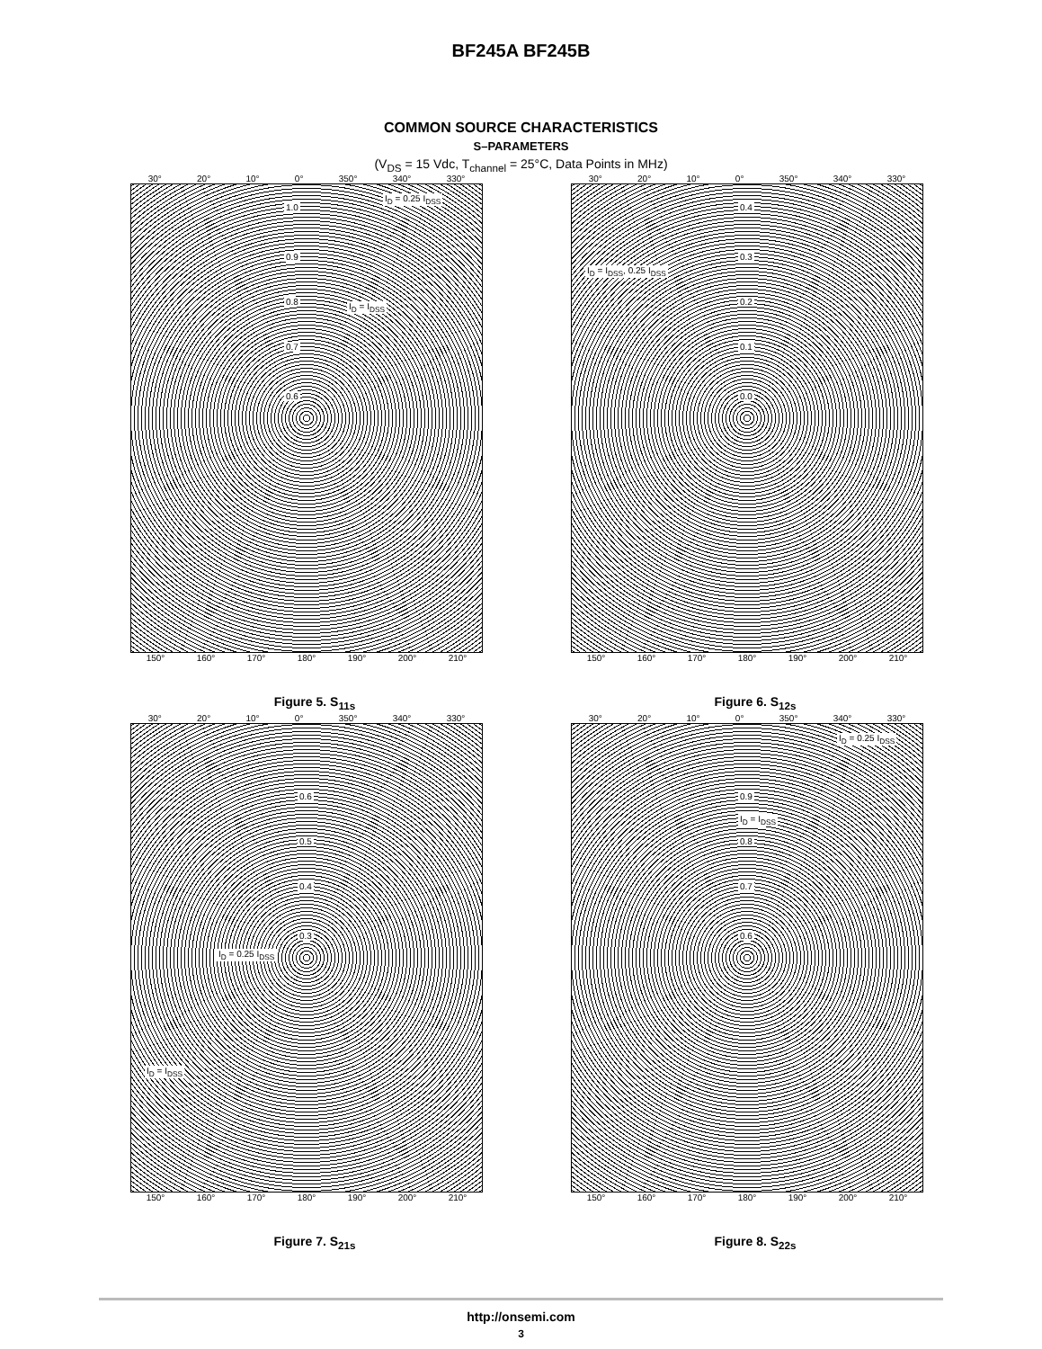BF245A BF245B
COMMON SOURCE CHARACTERISTICS
S–PARAMETERS
(V<sub>DS</sub> = 15 Vdc, T<sub>channel</sub> = 25°C, Data Points in MHz)
30° 20° 10° 0° 350° 340° 330°
1.0
0.9
0.8
0.7
0.6
I<sub>D</sub> = 0.25 I<sub>DSS</sub>
I<sub>D</sub> = I<sub>DSS</sub>
150° 160° 170° 180° 190° 200° 210°
Figure 5. S<sub>11s</sub>
30° 20° 10° 0° 350° 340° 330°
0.4
0.3
0.2
0.1
0.0
I<sub>D</sub> = I<sub>DSS</sub>, 0.25 I<sub>DSS</sub>
150° 160° 170° 180° 190° 200° 210°
Figure 6. S<sub>12s</sub>
30° 20° 10° 0° 350° 340° 330°
0.6
0.5
0.4
0.3
I<sub>D</sub> = 0.25 I<sub>DSS</sub>
I<sub>D</sub> = I<sub>DSS</sub>
150° 160° 170° 180° 190° 200° 210°
Figure 7. S<sub>21s</sub>
30° 20° 10° 0° 350° 340° 330°
0.9
0.8
0.7
0.6
I<sub>D</sub> = 0.25 I<sub>DSS</sub>
I<sub>D</sub> = I<sub>DSS</sub>
150° 160° 170° 180° 190° 200° 210°
Figure 8. S<sub>22s</sub>
http://onsemi.com
3